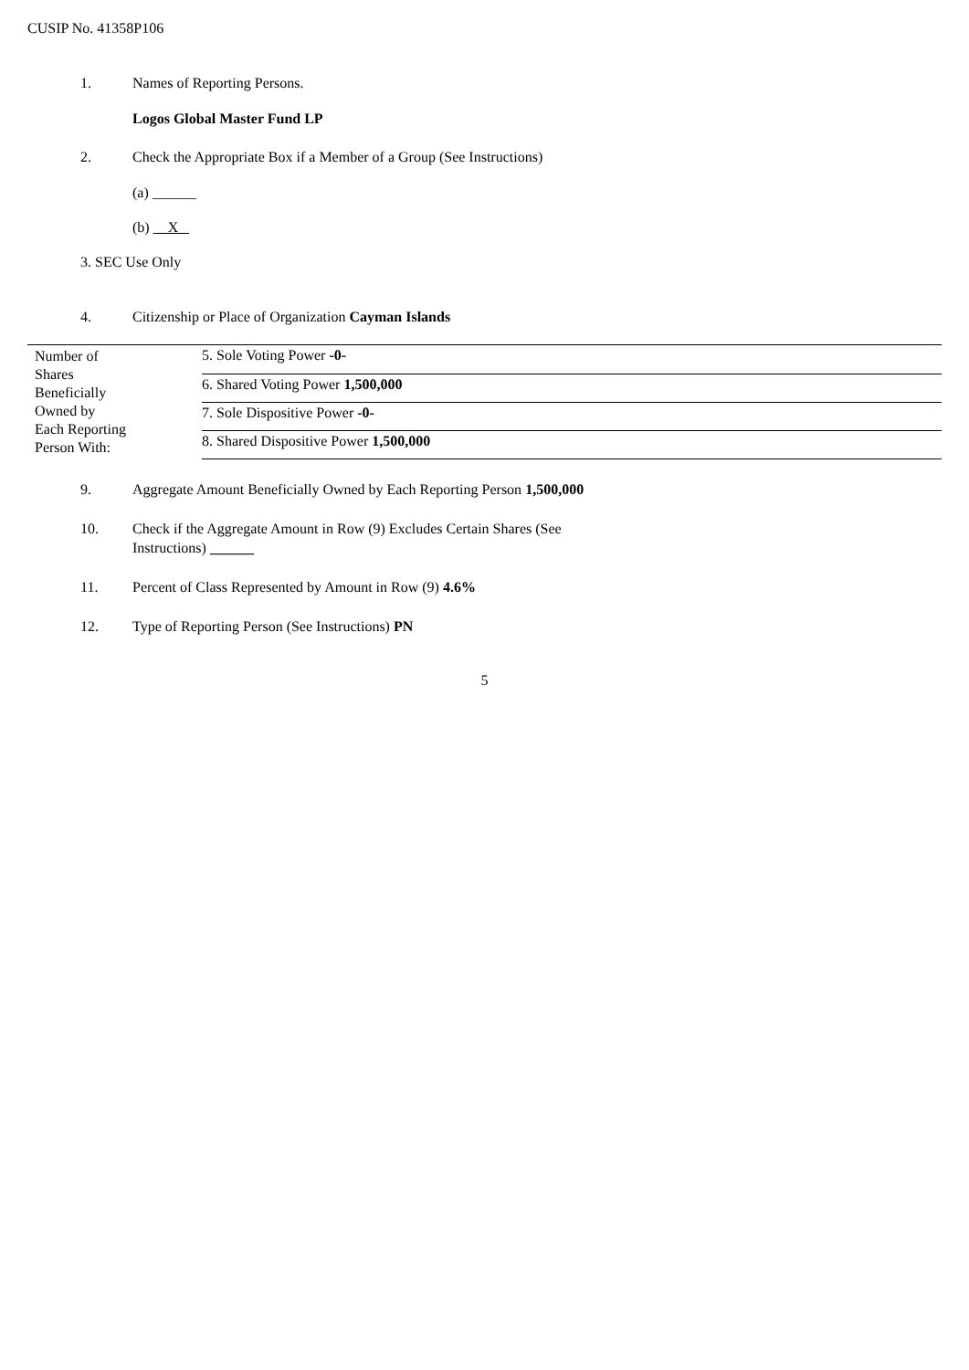CUSIP No. 41358P106
1. Names of Reporting Persons.
Logos Global Master Fund LP
2. Check the Appropriate Box if a Member of a Group (See Instructions)
(a) ______
(b) X
3. SEC Use Only
4. Citizenship or Place of Organization Cayman Islands
| Number of Shares Beneficially Owned by Each Reporting Person With: | 5. Sole Voting Power -0- |
| | 6. Shared Voting Power 1,500,000 |
| | 7. Sole Dispositive Power -0- |
| | 8. Shared Dispositive Power 1,500,000 |
9. Aggregate Amount Beneficially Owned by Each Reporting Person 1,500,000
10. Check if the Aggregate Amount in Row (9) Excludes Certain Shares (See
Instructions) ______
11. Percent of Class Represented by Amount in Row (9) 4.6%
12. Type of Reporting Person (See Instructions) PN
5